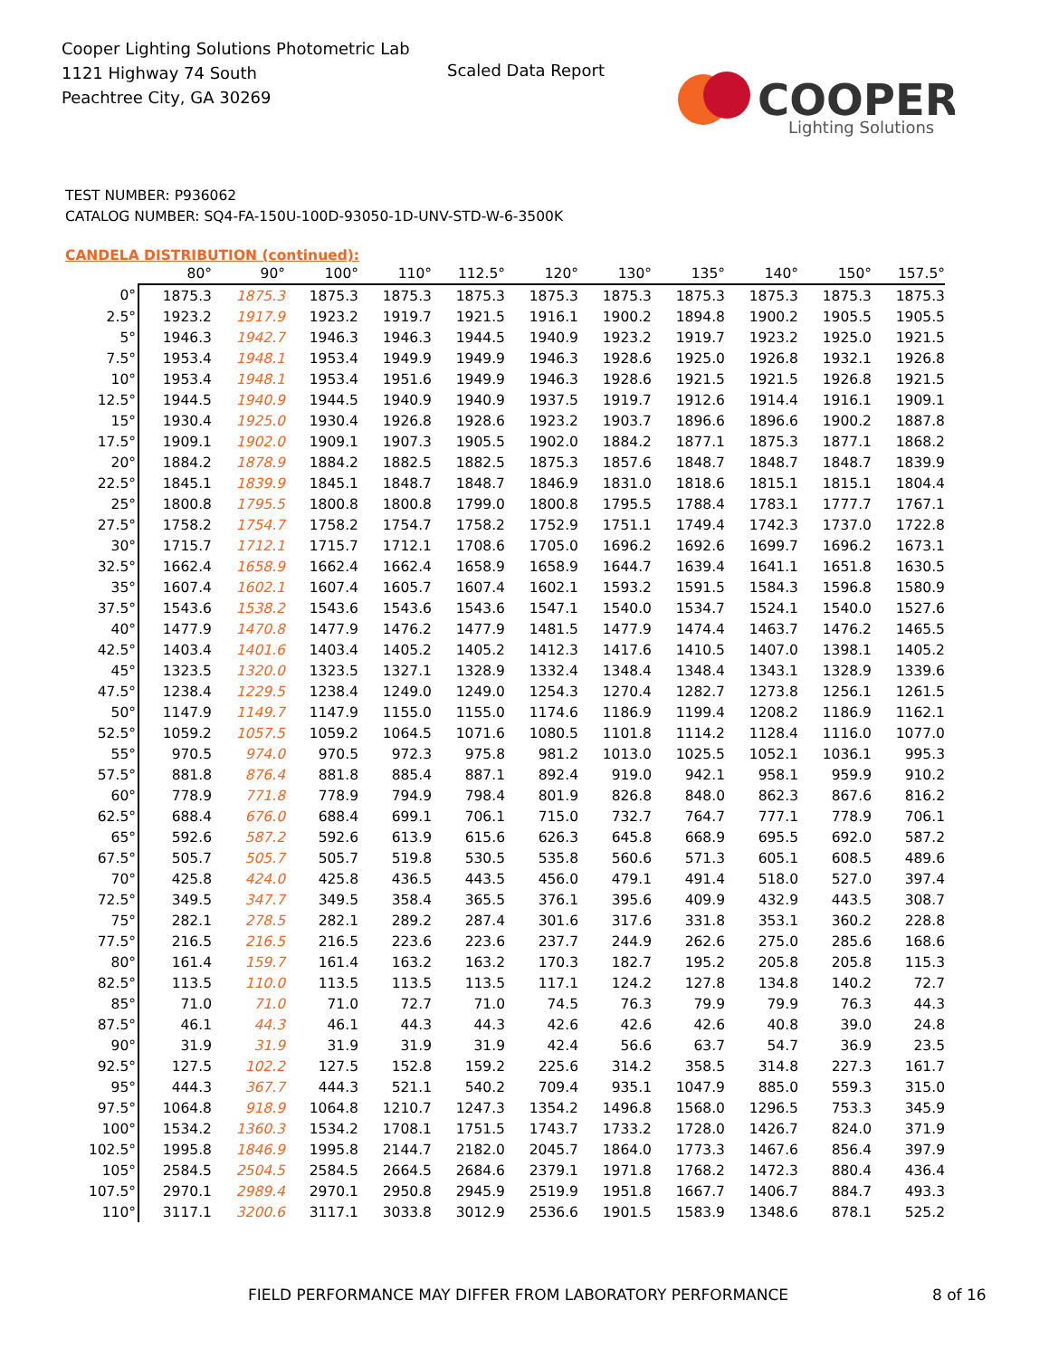Cooper Lighting Solutions Photometric Lab
1121 Highway 74 South
Peachtree City, GA 30269
Scaled Data Report
COOPER
Lighting Solutions
TEST NUMBER: P936062
CATALOG NUMBER: SQ4-FA-150U-100D-93050-1D-UNV-STD-W-6-3500K
CANDELA DISTRIBUTION (continued):
| | 80° | 90° | 100° | 110° | 112.5° | 120° | 130° | 135° | 140° | 150° | 157.5° |
| --- | --- | --- | --- | --- | --- | --- | --- | --- | --- | --- | --- |
| 0° | 1875.3 | 1875.3 | 1875.3 | 1875.3 | 1875.3 | 1875.3 | 1875.3 | 1875.3 | 1875.3 | 1875.3 | 1875.3 |
| 2.5° | 1923.2 | 1917.9 | 1923.2 | 1919.7 | 1921.5 | 1916.1 | 1900.2 | 1894.8 | 1900.2 | 1905.5 | 1905.5 |
| 5° | 1946.3 | 1942.7 | 1946.3 | 1946.3 | 1944.5 | 1940.9 | 1923.2 | 1919.7 | 1923.2 | 1925.0 | 1921.5 |
| 7.5° | 1953.4 | 1948.1 | 1953.4 | 1949.9 | 1949.9 | 1946.3 | 1928.6 | 1925.0 | 1926.8 | 1932.1 | 1926.8 |
| 10° | 1953.4 | 1948.1 | 1953.4 | 1951.6 | 1949.9 | 1946.3 | 1928.6 | 1921.5 | 1921.5 | 1926.8 | 1921.5 |
| 12.5° | 1944.5 | 1940.9 | 1944.5 | 1940.9 | 1940.9 | 1937.5 | 1919.7 | 1912.6 | 1914.4 | 1916.1 | 1909.1 |
| 15° | 1930.4 | 1925.0 | 1930.4 | 1926.8 | 1928.6 | 1923.2 | 1903.7 | 1896.6 | 1896.6 | 1900.2 | 1887.8 |
| 17.5° | 1909.1 | 1902.0 | 1909.1 | 1907.3 | 1905.5 | 1902.0 | 1884.2 | 1877.1 | 1875.3 | 1877.1 | 1868.2 |
| 20° | 1884.2 | 1878.9 | 1884.2 | 1882.5 | 1882.5 | 1875.3 | 1857.6 | 1848.7 | 1848.7 | 1848.7 | 1839.9 |
| 22.5° | 1845.1 | 1839.9 | 1845.1 | 1848.7 | 1848.7 | 1846.9 | 1831.0 | 1818.6 | 1815.1 | 1815.1 | 1804.4 |
| 25° | 1800.8 | 1795.5 | 1800.8 | 1800.8 | 1799.0 | 1800.8 | 1795.5 | 1788.4 | 1783.1 | 1777.7 | 1767.1 |
| 27.5° | 1758.2 | 1754.7 | 1758.2 | 1754.7 | 1758.2 | 1752.9 | 1751.1 | 1749.4 | 1742.3 | 1737.0 | 1722.8 |
| 30° | 1715.7 | 1712.1 | 1715.7 | 1712.1 | 1708.6 | 1705.0 | 1696.2 | 1692.6 | 1699.7 | 1696.2 | 1673.1 |
| 32.5° | 1662.4 | 1658.9 | 1662.4 | 1662.4 | 1658.9 | 1658.9 | 1644.7 | 1639.4 | 1641.1 | 1651.8 | 1630.5 |
| 35° | 1607.4 | 1602.1 | 1607.4 | 1605.7 | 1607.4 | 1602.1 | 1593.2 | 1591.5 | 1584.3 | 1596.8 | 1580.9 |
| 37.5° | 1543.6 | 1538.2 | 1543.6 | 1543.6 | 1543.6 | 1547.1 | 1540.0 | 1534.7 | 1524.1 | 1540.0 | 1527.6 |
| 40° | 1477.9 | 1470.8 | 1477.9 | 1476.2 | 1477.9 | 1481.5 | 1477.9 | 1474.4 | 1463.7 | 1476.2 | 1465.5 |
| 42.5° | 1403.4 | 1401.6 | 1403.4 | 1405.2 | 1405.2 | 1412.3 | 1417.6 | 1410.5 | 1407.0 | 1398.1 | 1405.2 |
| 45° | 1323.5 | 1320.0 | 1323.5 | 1327.1 | 1328.9 | 1332.4 | 1348.4 | 1348.4 | 1343.1 | 1328.9 | 1339.6 |
| 47.5° | 1238.4 | 1229.5 | 1238.4 | 1249.0 | 1249.0 | 1254.3 | 1270.4 | 1282.7 | 1273.8 | 1256.1 | 1261.5 |
| 50° | 1147.9 | 1149.7 | 1147.9 | 1155.0 | 1155.0 | 1174.6 | 1186.9 | 1199.4 | 1208.2 | 1186.9 | 1162.1 |
| 52.5° | 1059.2 | 1057.5 | 1059.2 | 1064.5 | 1071.6 | 1080.5 | 1101.8 | 1114.2 | 1128.4 | 1116.0 | 1077.0 |
| 55° | 970.5 | 974.0 | 970.5 | 972.3 | 975.8 | 981.2 | 1013.0 | 1025.5 | 1052.1 | 1036.1 | 995.3 |
| 57.5° | 881.8 | 876.4 | 881.8 | 885.4 | 887.1 | 892.4 | 919.0 | 942.1 | 958.1 | 959.9 | 910.2 |
| 60° | 778.9 | 771.8 | 778.9 | 794.9 | 798.4 | 801.9 | 826.8 | 848.0 | 862.3 | 867.6 | 816.2 |
| 62.5° | 688.4 | 676.0 | 688.4 | 699.1 | 706.1 | 715.0 | 732.7 | 764.7 | 777.1 | 778.9 | 706.1 |
| 65° | 592.6 | 587.2 | 592.6 | 613.9 | 615.6 | 626.3 | 645.8 | 668.9 | 695.5 | 692.0 | 587.2 |
| 67.5° | 505.7 | 505.7 | 505.7 | 519.8 | 530.5 | 535.8 | 560.6 | 571.3 | 605.1 | 608.5 | 489.6 |
| 70° | 425.8 | 424.0 | 425.8 | 436.5 | 443.5 | 456.0 | 479.1 | 491.4 | 518.0 | 527.0 | 397.4 |
| 72.5° | 349.5 | 347.7 | 349.5 | 358.4 | 365.5 | 376.1 | 395.6 | 409.9 | 432.9 | 443.5 | 308.7 |
| 75° | 282.1 | 278.5 | 282.1 | 289.2 | 287.4 | 301.6 | 317.6 | 331.8 | 353.1 | 360.2 | 228.8 |
| 77.5° | 216.5 | 216.5 | 216.5 | 223.6 | 223.6 | 237.7 | 244.9 | 262.6 | 275.0 | 285.6 | 168.6 |
| 80° | 161.4 | 159.7 | 161.4 | 163.2 | 163.2 | 170.3 | 182.7 | 195.2 | 205.8 | 205.8 | 115.3 |
| 82.5° | 113.5 | 110.0 | 113.5 | 113.5 | 113.5 | 117.1 | 124.2 | 127.8 | 134.8 | 140.2 | 72.7 |
| 85° | 71.0 | 71.0 | 71.0 | 72.7 | 71.0 | 74.5 | 76.3 | 79.9 | 79.9 | 76.3 | 44.3 |
| 87.5° | 46.1 | 44.3 | 46.1 | 44.3 | 44.3 | 42.6 | 42.6 | 42.6 | 40.8 | 39.0 | 24.8 |
| 90° | 31.9 | 31.9 | 31.9 | 31.9 | 31.9 | 42.4 | 56.6 | 63.7 | 54.7 | 36.9 | 23.5 |
| 92.5° | 127.5 | 102.2 | 127.5 | 152.8 | 159.2 | 225.6 | 314.2 | 358.5 | 314.8 | 227.3 | 161.7 |
| 95° | 444.3 | 367.7 | 444.3 | 521.1 | 540.2 | 709.4 | 935.1 | 1047.9 | 885.0 | 559.3 | 315.0 |
| 97.5° | 1064.8 | 918.9 | 1064.8 | 1210.7 | 1247.3 | 1354.2 | 1496.8 | 1568.0 | 1296.5 | 753.3 | 345.9 |
| 100° | 1534.2 | 1360.3 | 1534.2 | 1708.1 | 1751.5 | 1743.7 | 1733.2 | 1728.0 | 1426.7 | 824.0 | 371.9 |
| 102.5° | 1995.8 | 1846.9 | 1995.8 | 2144.7 | 2182.0 | 2045.7 | 1864.0 | 1773.3 | 1467.6 | 856.4 | 397.9 |
| 105° | 2584.5 | 2504.5 | 2584.5 | 2664.5 | 2684.6 | 2379.1 | 1971.8 | 1768.2 | 1472.3 | 880.4 | 436.4 |
| 107.5° | 2970.1 | 2989.4 | 2970.1 | 2950.8 | 2945.9 | 2519.9 | 1951.8 | 1667.7 | 1406.7 | 884.7 | 493.3 |
| 110° | 3117.1 | 3200.6 | 3117.1 | 3033.8 | 3012.9 | 2536.6 | 1901.5 | 1583.9 | 1348.6 | 878.1 | 525.2 |
FIELD PERFORMANCE MAY DIFFER FROM LABORATORY PERFORMANCE 8 of 16